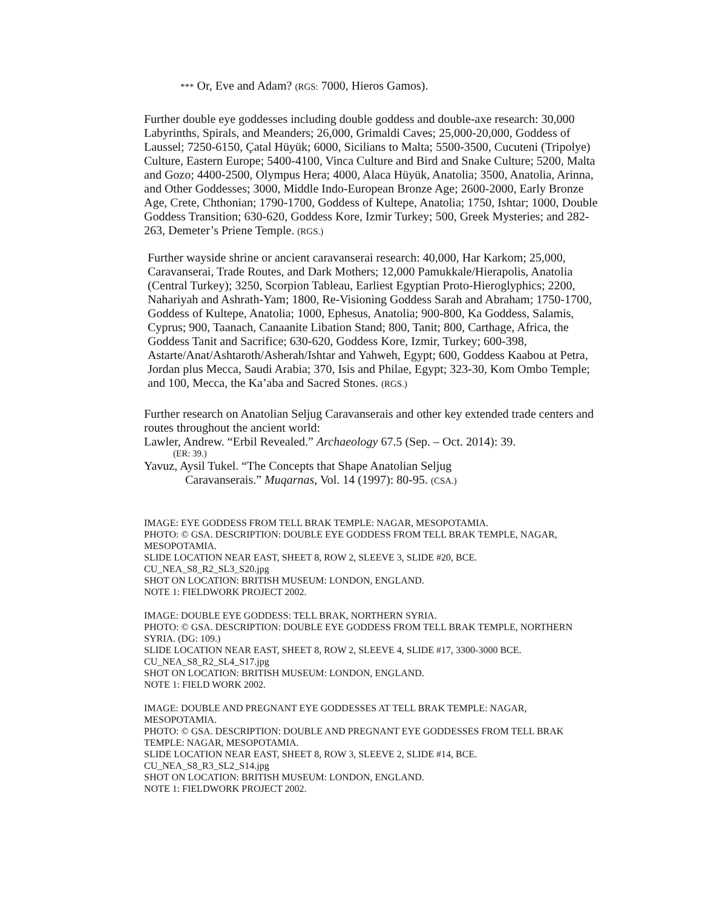*** Or, Eve and Adam? (RGS: 7000, Hieros Gamos).
Further double eye goddesses including double goddess and double-axe research: 30,000 Labyrinths, Spirals, and Meanders; 26,000, Grimaldi Caves; 25,000-20,000, Goddess of Laussel; 7250-6150, Çatal Hüyük; 6000, Sicilians to Malta; 5500-3500, Cucuteni (Tripolye) Culture, Eastern Europe; 5400-4100, Vinca Culture and Bird and Snake Culture; 5200, Malta and Gozo; 4400-2500, Olympus Hera; 4000, Alaca Hüyük, Anatolia; 3500, Anatolia, Arinna, and Other Goddesses; 3000, Middle Indo-European Bronze Age; 2600-2000, Early Bronze Age, Crete, Chthonian; 1790-1700, Goddess of Kultepe, Anatolia; 1750, Ishtar; 1000, Double Goddess Transition; 630-620, Goddess Kore, Izmir Turkey; 500, Greek Mysteries; and 282-263, Demeter’s Priene Temple. (RGS.)
Further wayside shrine or ancient caravanserai research: 40,000, Har Karkom; 25,000, Caravanserai, Trade Routes, and Dark Mothers; 12,000 Pamukkale/Hierapolis, Anatolia (Central Turkey); 3250, Scorpion Tableau, Earliest Egyptian Proto-Hieroglyphics; 2200, Nahariyah and Ashrath-Yam; 1800, Re-Visioning Goddess Sarah and Abraham; 1750-1700, Goddess of Kultepe, Anatolia; 1000, Ephesus, Anatolia; 900-800, Ka Goddess, Salamis, Cyprus; 900, Taanach, Canaanite Libation Stand; 800, Tanit; 800, Carthage, Africa, the Goddess Tanit and Sacrifice; 630-620, Goddess Kore, Izmir, Turkey; 600-398, Astarte/Anat/Ashtaroth/Asherah/Ishtar and Yahweh, Egypt; 600, Goddess Kaabou at Petra, Jordan plus Mecca, Saudi Arabia; 370, Isis and Philae, Egypt; 323-30, Kom Ombo Temple; and 100, Mecca, the Ka’aba and Sacred Stones. (RGS.)
Further research on Anatolian Seljug Caravanserais and other key extended trade centers and routes throughout the ancient world:
Lawler, Andrew. “Erbil Revealed.” Archaeology 67.5 (Sep. – Oct. 2014): 39.
(ER: 39.)
Yavuz, Aysil Tukel. “The Concepts that Shape Anatolian Seljug
Caravanserais.” Muqarnas, Vol. 14 (1997): 80-95. (CSA.)
IMAGE: EYE GODDESS FROM TELL BRAK TEMPLE: NAGAR, MESOPOTAMIA.
PHOTO: © GSA. DESCRIPTION: DOUBLE EYE GODDESS FROM TELL BRAK TEMPLE, NAGAR, MESOPOTAMIA.
SLIDE LOCATION NEAR EAST, SHEET 8, ROW 2, SLEEVE 3, SLIDE #20, BCE.
CU_NEA_S8_R2_SL3_S20.jpg
SHOT ON LOCATION: BRITISH MUSEUM: LONDON, ENGLAND.
NOTE 1: FIELDWORK PROJECT 2002.
IMAGE: DOUBLE EYE GODDESS: TELL BRAK, NORTHERN SYRIA.
PHOTO: © GSA. DESCRIPTION: DOUBLE EYE GODDESS FROM TELL BRAK TEMPLE, NORTHERN SYRIA. (DG: 109.)
SLIDE LOCATION NEAR EAST, SHEET 8, ROW 2, SLEEVE 4, SLIDE #17, 3300-3000 BCE.
CU_NEA_S8_R2_SL4_S17.jpg
SHOT ON LOCATION: BRITISH MUSEUM: LONDON, ENGLAND.
NOTE 1: FIELD WORK 2002.
IMAGE: DOUBLE AND PREGNANT EYE GODDESSES AT TELL BRAK TEMPLE: NAGAR, MESOPOTAMIA.
PHOTO: © GSA. DESCRIPTION: DOUBLE AND PREGNANT EYE GODDESSES FROM TELL BRAK TEMPLE: NAGAR, MESOPOTAMIA.
SLIDE LOCATION NEAR EAST, SHEET 8, ROW 3, SLEEVE 2, SLIDE #14, BCE.
CU_NEA_S8_R3_SL2_S14.jpg
SHOT ON LOCATION: BRITISH MUSEUM: LONDON, ENGLAND.
NOTE 1: FIELDWORK PROJECT 2002.